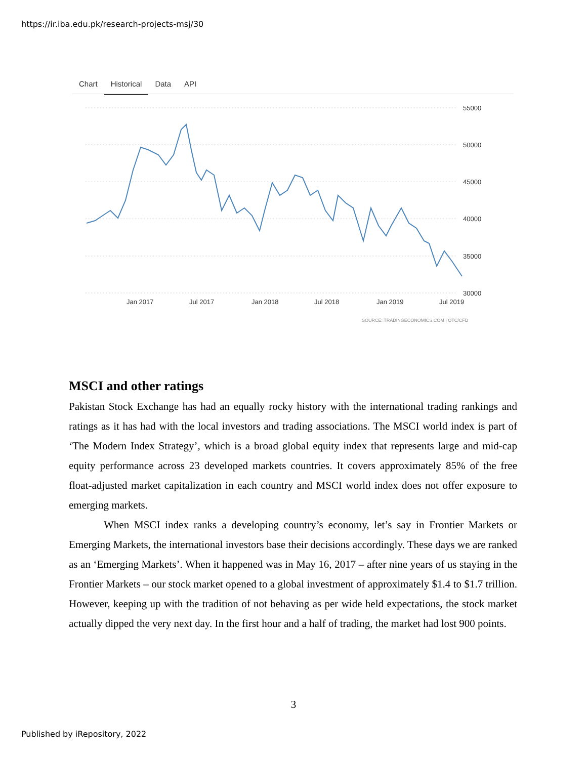https://ir.iba.edu.pk/research-projects-msj/30
Chart Historical Data API
55000
50000
45000
40000
35000
30000
Jan 2017
Jul 2017
Jan 2018
Jul 2018
Jan 2019
Jul 2019
SOURCE: TRADINGECONOMICS.COM | OTC/CFD
MSCI and other ratings
Pakistan Stock Exchange has had an equally rocky history with the international trading rankings and ratings as it has had with the local investors and trading associations. The MSCI world index is part of ‘The Modern Index Strategy’, which is a broad global equity index that represents large and mid-cap equity performance across 23 developed markets countries. It covers approximately 85% of the free float-adjusted market capitalization in each country and MSCI world index does not offer exposure to emerging markets.
When MSCI index ranks a developing country’s economy, let’s say in Frontier Markets or Emerging Markets, the international investors base their decisions accordingly. These days we are ranked as an ‘Emerging Markets’. When it happened was in May 16, 2017 – after nine years of us staying in the Frontier Markets – our stock market opened to a global investment of approximately $1.4 to $1.7 trillion. However, keeping up with the tradition of not behaving as per wide held expectations, the stock market actually dipped the very next day. In the first hour and a half of trading, the market had lost 900 points.
3
Published by iRepository, 2022